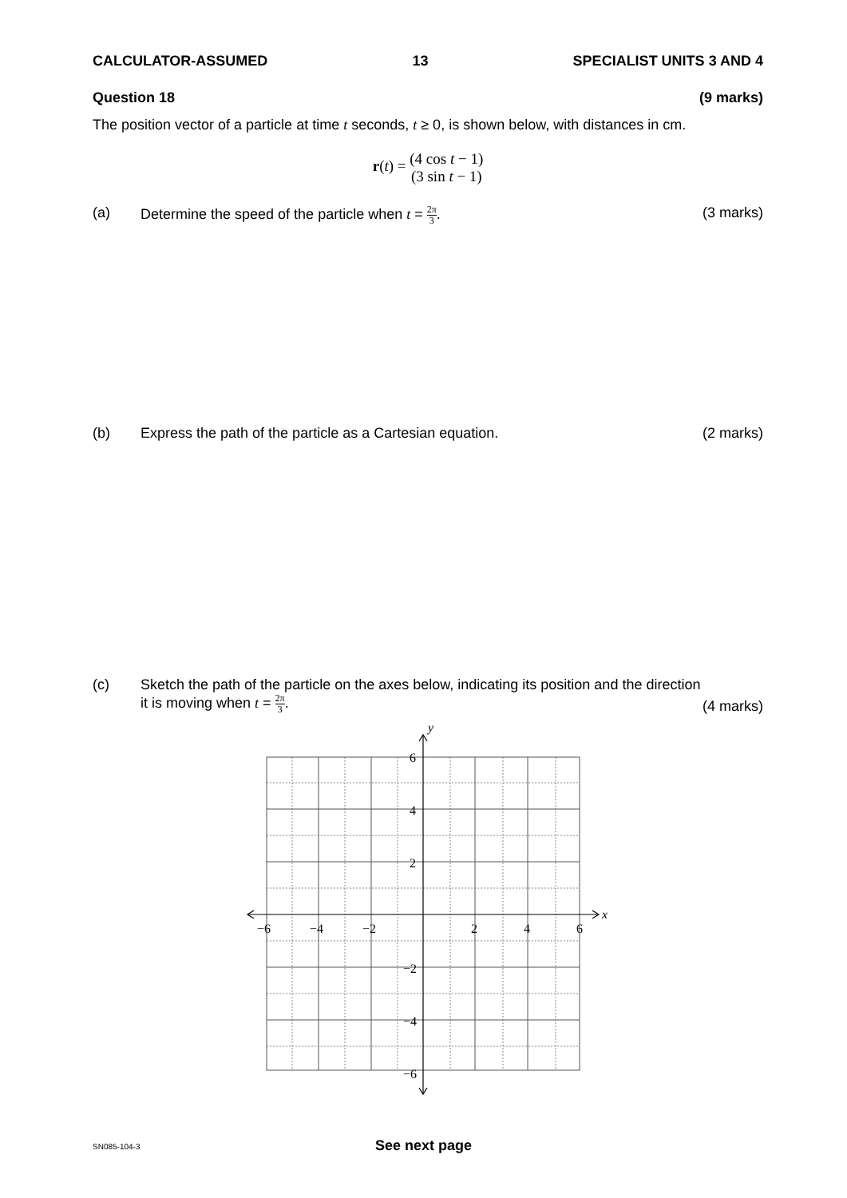CALCULATOR-ASSUMED 13 SPECIALIST UNITS 3 AND 4
Question 18 (9 marks)
The position vector of a particle at time t seconds, t ≥ 0, is shown below, with distances in cm.
r(t) = (4 cos t − 1)
(3 sin t − 1)
(a) Determine the speed of the particle when t = 2π 3. (3 marks)
(b) Express the path of the particle as a Cartesian equation. (2 marks)
(c) Sketch the path of the particle on the axes below, indicating its position and the direction it is moving when t = 2π 3. (4 marks)
y
x
6
4
2
−2
−4
−6
−6
−4
−2
2
4
6
SN085-104-3 See next page